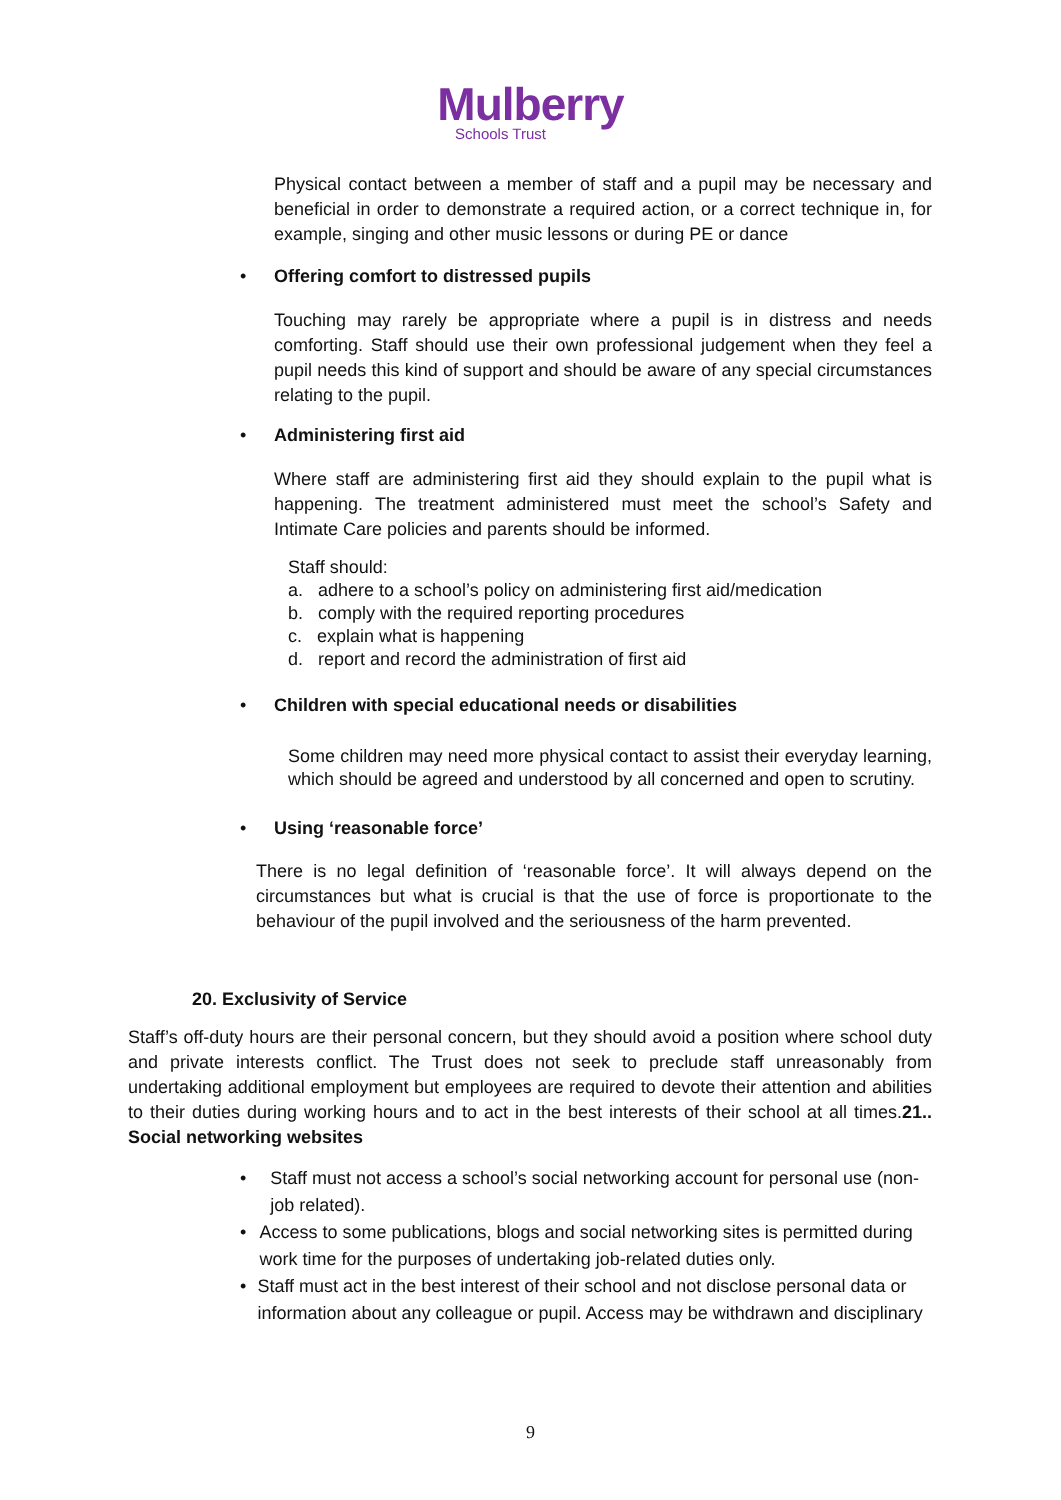Mulberry
Schools Trust
Physical contact between a member of staff and a pupil may be necessary and beneficial in order to demonstrate a required action, or a correct technique in, for example, singing and other music lessons or during PE or dance
• Offering comfort to distressed pupils
Touching may rarely be appropriate where a pupil is in distress and needs comforting. Staff should use their own professional judgement when they feel a pupil needs this kind of support and should be aware of any special circumstances relating to the pupil.
• Administering first aid
Where staff are administering first aid they should explain to the pupil what is happening. The treatment administered must meet the school’s Safety and Intimate Care policies and parents should be informed.
Staff should:
a. adhere to a school’s policy on administering first aid/medication
b. comply with the required reporting procedures
c. explain what is happening
d. report and record the administration of first aid
• Children with special educational needs or disabilities
Some children may need more physical contact to assist their everyday learning, which should be agreed and understood by all concerned and open to scrutiny.
• Using ‘reasonable force’
There is no legal definition of ‘reasonable force’. It will always depend on the circumstances but what is crucial is that the use of force is proportionate to the behaviour of the pupil involved and the seriousness of the harm prevented.
20. Exclusivity of Service
Staff’s off-duty hours are their personal concern, but they should avoid a position where school duty and private interests conflict. The Trust does not seek to preclude staff unreasonably from undertaking additional employment but employees are required to devote their attention and abilities to their duties during working hours and to act in the best interests of their school at all times.21.. Social networking websites
• Staff must not access a school’s social networking account for personal use (non-job related).
• Access to some publications, blogs and social networking sites is permitted during work time for the purposes of undertaking job-related duties only.
• Staff must act in the best interest of their school and not disclose personal data or information about any colleague or pupil. Access may be withdrawn and disciplinary
9